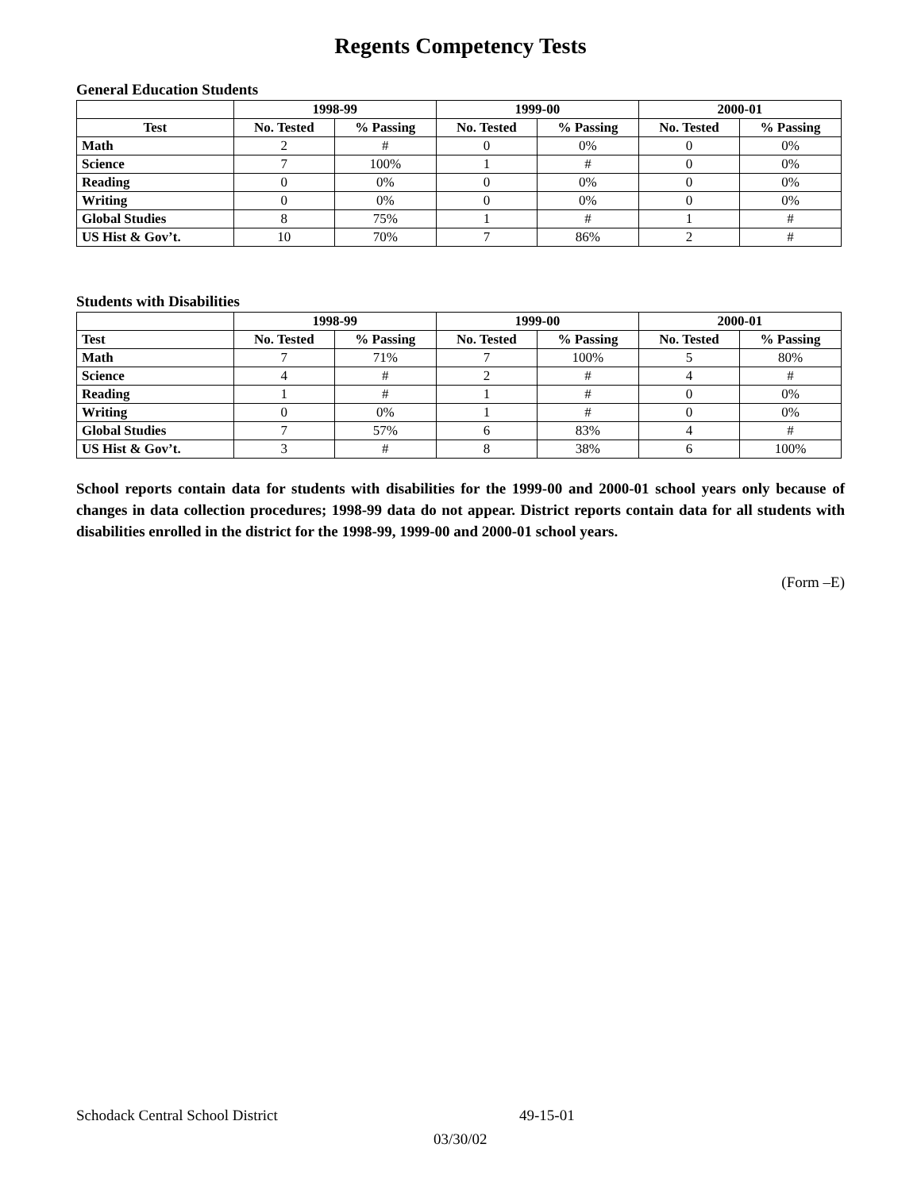Regents Competency Tests
General Education Students
| | 1998-99 | | 1999-00 | | 2000-01 | |
| --- | --- | --- | --- | --- | --- | --- |
| Test | No. Tested | % Passing | No. Tested | % Passing | No. Tested | % Passing |
| Math | 2 | # | 0 | 0% | 0 | 0% |
| Science | 7 | 100% | 1 | # | 0 | 0% |
| Reading | 0 | 0% | 0 | 0% | 0 | 0% |
| Writing | 0 | 0% | 0 | 0% | 0 | 0% |
| Global Studies | 8 | 75% | 1 | # | 1 | # |
| US Hist & Gov’t. | 10 | 70% | 7 | 86% | 2 | # |
Students with Disabilities
| | 1998-99 | | 1999-00 | | 2000-01 | |
| --- | --- | --- | --- | --- | --- | --- |
| Test | No. Tested | % Passing | No. Tested | % Passing | No. Tested | % Passing |
| Math | 7 | 71% | 7 | 100% | 5 | 80% |
| Science | 4 | # | 2 | # | 4 | # |
| Reading | 1 | # | 1 | # | 0 | 0% |
| Writing | 0 | 0% | 1 | # | 0 | 0% |
| Global Studies | 7 | 57% | 6 | 83% | 4 | # |
| US Hist & Gov’t. | 3 | # | 8 | 38% | 6 | 100% |
School reports contain data for students with disabilities for the 1999-00 and 2000-01 school years only because of changes in data collection procedures; 1998-99 data do not appear. District reports contain data for all students with disabilities enrolled in the district for the 1998-99, 1999-00 and 2000-01 school years.
(Form –E)
Schodack Central School District 49-15-01
03/30/02